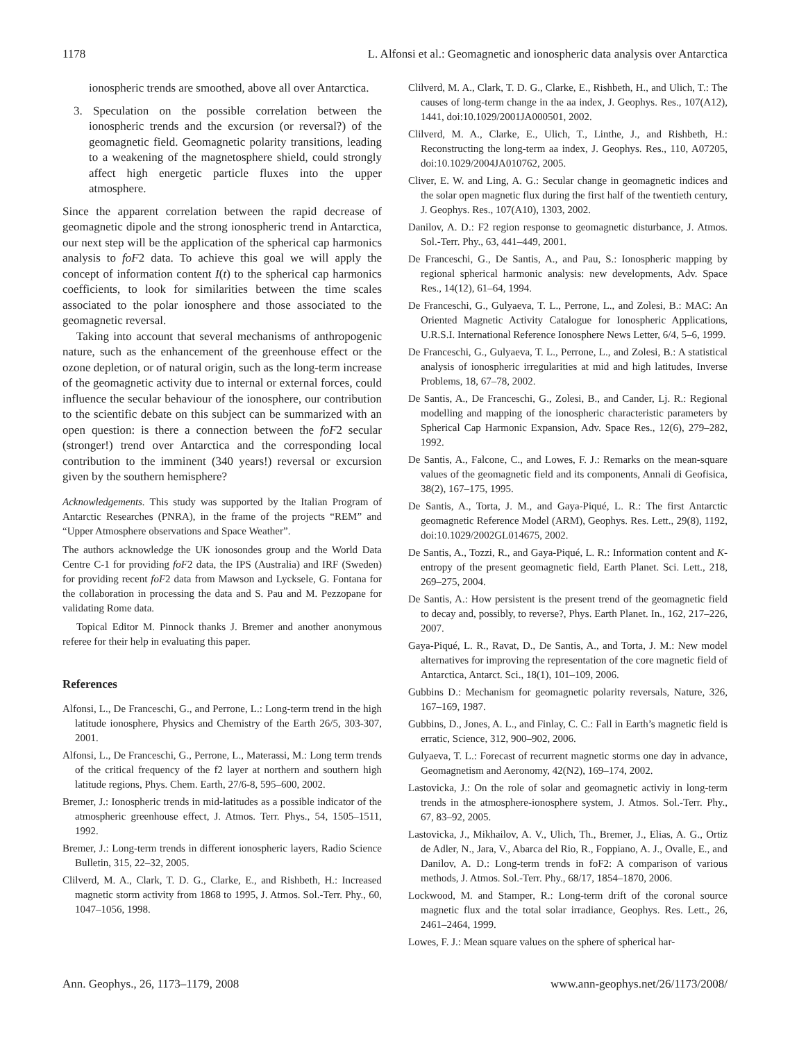1178 L. Alfonsi et al.: Geomagnetic and ionospheric data analysis over Antarctica
ionospheric trends are smoothed, above all over Antarctica.
3. Speculation on the possible correlation between the ionospheric trends and the excursion (or reversal?) of the geomagnetic field. Geomagnetic polarity transitions, leading to a weakening of the magnetosphere shield, could strongly affect high energetic particle fluxes into the upper atmosphere.
Since the apparent correlation between the rapid decrease of geomagnetic dipole and the strong ionospheric trend in Antarctica, our next step will be the application of the spherical cap harmonics analysis to foF2 data. To achieve this goal we will apply the concept of information content I(t) to the spherical cap harmonics coefficients, to look for similarities between the time scales associated to the polar ionosphere and those associated to the geomagnetic reversal.
Taking into account that several mechanisms of anthropogenic nature, such as the enhancement of the greenhouse effect or the ozone depletion, or of natural origin, such as the long-term increase of the geomagnetic activity due to internal or external forces, could influence the secular behaviour of the ionosphere, our contribution to the scientific debate on this subject can be summarized with an open question: is there a connection between the foF2 secular (stronger!) trend over Antarctica and the corresponding local contribution to the imminent (340 years!) reversal or excursion given by the southern hemisphere?
Acknowledgements. This study was supported by the Italian Program of Antarctic Researches (PNRA), in the frame of the projects “REM” and “Upper Atmosphere observations and Space Weather”.
The authors acknowledge the UK ionosondes group and the World Data Centre C-1 for providing foF2 data, the IPS (Australia) and IRF (Sweden) for providing recent foF2 data from Mawson and Lycksele, G. Fontana for the collaboration in processing the data and S. Pau and M. Pezzopane for validating Rome data.
Topical Editor M. Pinnock thanks J. Bremer and another anonymous referee for their help in evaluating this paper.
References
Alfonsi, L., De Franceschi, G., and Perrone, L.: Long-term trend in the high latitude ionosphere, Physics and Chemistry of the Earth 26/5, 303-307, 2001.
Alfonsi, L., De Franceschi, G., Perrone, L., Materassi, M.: Long term trends of the critical frequency of the f2 layer at northern and southern high latitude regions, Phys. Chem. Earth, 27/6-8, 595–600, 2002.
Bremer, J.: Ionospheric trends in mid-latitudes as a possible indicator of the atmospheric greenhouse effect, J. Atmos. Terr. Phys., 54, 1505–1511, 1992.
Bremer, J.: Long-term trends in different ionospheric layers, Radio Science Bulletin, 315, 22–32, 2005.
Clilverd, M. A., Clark, T. D. G., Clarke, E., and Rishbeth, H.: Increased magnetic storm activity from 1868 to 1995, J. Atmos. Sol.-Terr. Phy., 60, 1047–1056, 1998.
Clilverd, M. A., Clark, T. D. G., Clarke, E., Rishbeth, H., and Ulich, T.: The causes of long-term change in the aa index, J. Geophys. Res., 107(A12), 1441, doi:10.1029/2001JA000501, 2002.
Clilverd, M. A., Clarke, E., Ulich, T., Linthe, J., and Rishbeth, H.: Reconstructing the long-term aa index, J. Geophys. Res., 110, A07205, doi:10.1029/2004JA010762, 2005.
Cliver, E. W. and Ling, A. G.: Secular change in geomagnetic indices and the solar open magnetic flux during the first half of the twentieth century, J. Geophys. Res., 107(A10), 1303, 2002.
Danilov, A. D.: F2 region response to geomagnetic disturbance, J. Atmos. Sol.-Terr. Phy., 63, 441–449, 2001.
De Franceschi, G., De Santis, A., and Pau, S.: Ionospheric mapping by regional spherical harmonic analysis: new developments, Adv. Space Res., 14(12), 61–64, 1994.
De Franceschi, G., Gulyaeva, T. L., Perrone, L., and Zolesi, B.: MAC: An Oriented Magnetic Activity Catalogue for Ionospheric Applications, U.R.S.I. International Reference Ionosphere News Letter, 6/4, 5–6, 1999.
De Franceschi, G., Gulyaeva, T. L., Perrone, L., and Zolesi, B.: A statistical analysis of ionospheric irregularities at mid and high latitudes, Inverse Problems, 18, 67–78, 2002.
De Santis, A., De Franceschi, G., Zolesi, B., and Cander, Lj. R.: Regional modelling and mapping of the ionospheric characteristic parameters by Spherical Cap Harmonic Expansion, Adv. Space Res., 12(6), 279–282, 1992.
De Santis, A., Falcone, C., and Lowes, F. J.: Remarks on the mean-square values of the geomagnetic field and its components, Annali di Geofisica, 38(2), 167–175, 1995.
De Santis, A., Torta, J. M., and Gaya-Piqué, L. R.: The first Antarctic geomagnetic Reference Model (ARM), Geophys. Res. Lett., 29(8), 1192, doi:10.1029/2002GL014675, 2002.
De Santis, A., Tozzi, R., and Gaya-Piqué, L. R.: Information content and K-entropy of the present geomagnetic field, Earth Planet. Sci. Lett., 218, 269–275, 2004.
De Santis, A.: How persistent is the present trend of the geomagnetic field to decay and, possibly, to reverse?, Phys. Earth Planet. In., 162, 217–226, 2007.
Gaya-Piqué, L. R., Ravat, D., De Santis, A., and Torta, J. M.: New model alternatives for improving the representation of the core magnetic field of Antarctica, Antarct. Sci., 18(1), 101–109, 2006.
Gubbins D.: Mechanism for geomagnetic polarity reversals, Nature, 326, 167–169, 1987.
Gubbins, D., Jones, A. L., and Finlay, C. C.: Fall in Earth’s magnetic field is erratic, Science, 312, 900–902, 2006.
Gulyaeva, T. L.: Forecast of recurrent magnetic storms one day in advance, Geomagnetism and Aeronomy, 42(N2), 169–174, 2002.
Lastovicka, J.: On the role of solar and geomagnetic activiy in long-term trends in the atmosphere-ionosphere system, J. Atmos. Sol.-Terr. Phy., 67, 83–92, 2005.
Lastovicka, J., Mikhailov, A. V., Ulich, Th., Bremer, J., Elias, A. G., Ortiz de Adler, N., Jara, V., Abarca del Rio, R., Foppiano, A. J., Ovalle, E., and Danilov, A. D.: Long-term trends in foF2: A comparison of various methods, J. Atmos. Sol.-Terr. Phy., 68/17, 1854–1870, 2006.
Lockwood, M. and Stamper, R.: Long-term drift of the coronal source magnetic flux and the total solar irradiance, Geophys. Res. Lett., 26, 2461–2464, 1999.
Lowes, F. J.: Mean square values on the sphere of spherical har-
Ann. Geophys., 26, 1173–1179, 2008 www.ann-geophys.net/26/1173/2008/